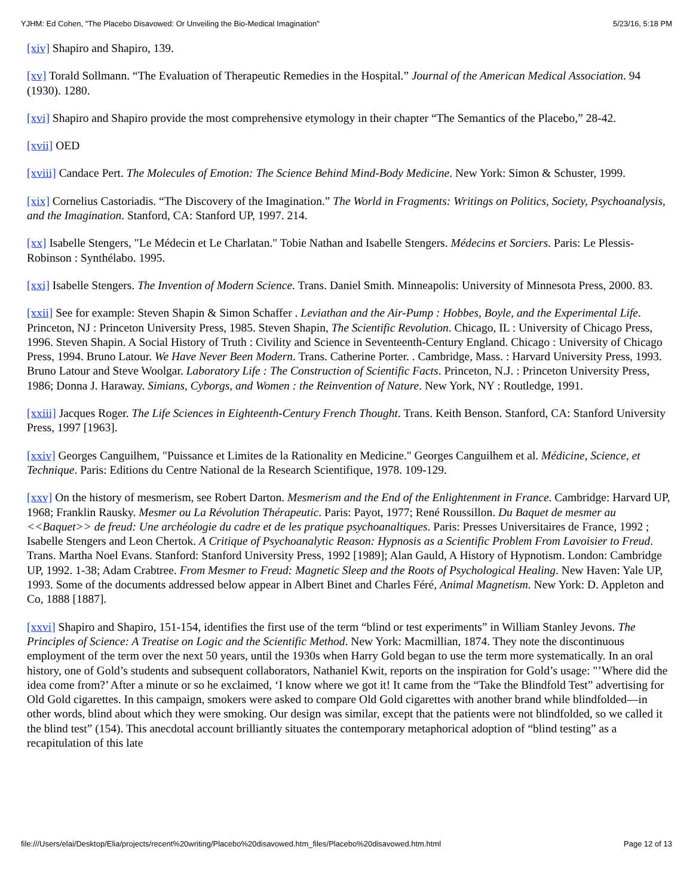YJHM: Ed Cohen, "The Placebo Disavowed: Or Unveiling the Bio-Medical Imagination" 5/23/16, 5:18 PM
[xiv] Shapiro and Shapiro, 139.
[xv] Torald Sollmann. “The Evaluation of Therapeutic Remedies in the Hospital.” Journal of the American Medical Association. 94 (1930). 1280.
[xvi] Shapiro and Shapiro provide the most comprehensive etymology in their chapter “The Semantics of the Placebo,” 28-42.
[xvii] OED
[xviii] Candace Pert. The Molecules of Emotion: The Science Behind Mind-Body Medicine. New York: Simon & Schuster, 1999.
[xix] Cornelius Castoriadis. “The Discovery of the Imagination.” The World in Fragments: Writings on Politics, Society, Psychoanalysis, and the Imagination. Stanford, CA: Stanford UP, 1997. 214.
[xx] Isabelle Stengers, "Le Médecin et Le Charlatan." Tobie Nathan and Isabelle Stengers. Médecins et Sorciers. Paris: Le Plessis-Robinson : Synthélabo. 1995.
[xxi] Isabelle Stengers. The Invention of Modern Science. Trans. Daniel Smith. Minneapolis: University of Minnesota Press, 2000. 83.
[xxii] See for example: Steven Shapin & Simon Schaffer . Leviathan and the Air-Pump : Hobbes, Boyle, and the Experimental Life. Princeton, NJ : Princeton University Press, 1985. Steven Shapin, The Scientific Revolution. Chicago, IL : University of Chicago Press, 1996. Steven Shapin. A Social History of Truth : Civility and Science in Seventeenth-Century England. Chicago : University of Chicago Press, 1994. Bruno Latour. We Have Never Been Modern. Trans. Catherine Porter. . Cambridge, Mass. : Harvard University Press, 1993. Bruno Latour and Steve Woolgar. Laboratory Life : The Construction of Scientific Facts. Princeton, N.J. : Princeton University Press, 1986; Donna J. Haraway. Simians, Cyborgs, and Women : the Reinvention of Nature. New York, NY : Routledge, 1991.
[xxiii] Jacques Roger. The Life Sciences in Eighteenth-Century French Thought. Trans. Keith Benson. Stanford, CA: Stanford University Press, 1997 [1963].
[xxiv] Georges Canguilhem, "Puissance et Limites de la Rationality en Medicine." Georges Canguilhem et al. Médicine, Science, et Technique. Paris: Editions du Centre National de la Research Scientifique, 1978. 109-129.
[xxv] On the history of mesmerism, see Robert Darton. Mesmerism and the End of the Enlightenment in France. Cambridge: Harvard UP, 1968; Franklin Rausky. Mesmer ou La Révolution Thérapeutic. Paris: Payot, 1977; René Roussillon. Du Baquet de mesmer au <<Baquet>> de freud: Une archéologie du cadre et de les pratique psychoanaltiques. Paris: Presses Universitaires de France, 1992 ; Isabelle Stengers and Leon Chertok. A Critique of Psychoanalytic Reason: Hypnosis as a Scientific Problem From Lavoisier to Freud. Trans. Martha Noel Evans. Stanford: Stanford University Press, 1992 [1989]; Alan Gauld, A History of Hypnotism. London: Cambridge UP, 1992. 1-38; Adam Crabtree. From Mesmer to Freud: Magnetic Sleep and the Roots of Psychological Healing. New Haven: Yale UP, 1993. Some of the documents addressed below appear in Albert Binet and Charles Féré, Animal Magnetism. New York: D. Appleton and Co, 1888 [1887].
[xxvi] Shapiro and Shapiro, 151-154, identifies the first use of the term “blind or test experiments” in William Stanley Jevons. The Principles of Science: A Treatise on Logic and the Scientific Method. New York: Macmillian, 1874. They note the discontinuous employment of the term over the next 50 years, until the 1930s when Harry Gold began to use the term more systematically. In an oral history, one of Gold’s students and subsequent collaborators, Nathaniel Kwit, reports on the inspiration for Gold’s usage: "’Where did the idea come from?’ After a minute or so he exclaimed, ‘I know where we got it! It came from the “Take the Blindfold Test” advertising for Old Gold cigarettes. In this campaign, smokers were asked to compare Old Gold cigarettes with another brand while blindfolded—in other words, blind about which they were smoking. Our design was similar, except that the patients were not blindfolded, so we called it the blind test” (154). This anecdotal account brilliantly situates the contemporary metaphorical adoption of “blind testing” as a recapitulation of this late
file:///Users/elai/Desktop/Elia/projects/recent%20writing/Placebo%20disavowed.htm_files/Placebo%20disavowed.htm.html Page 12 of 13